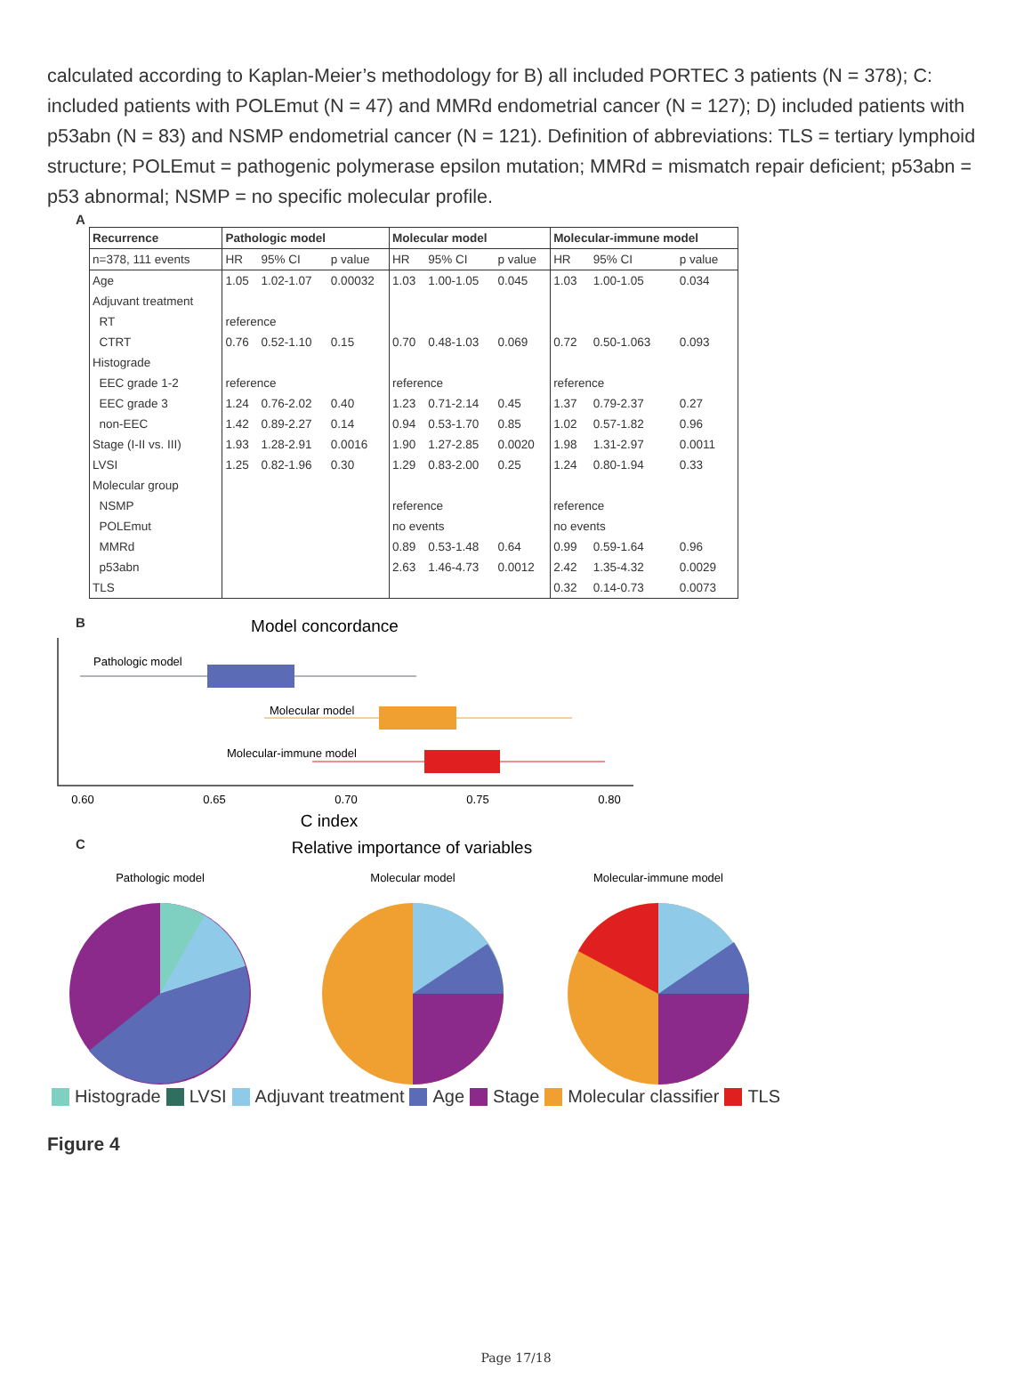calculated according to Kaplan-Meier’s methodology for B) all included PORTEC 3 patients (N = 378); C: included patients with POLEmut (N = 47) and MMRd endometrial cancer (N = 127); D) included patients with p53abn (N = 83) and NSMP endometrial cancer (N = 121). Definition of abbreviations: TLS = tertiary lymphoid structure; POLEmut = pathogenic polymerase epsilon mutation; MMRd = mismatch repair deficient; p53abn = p53 abnormal; NSMP = no specific molecular profile.
A
| Recurrence | Pathologic model | | | Molecular model | | | Molecular-immune model | | |
| --- | --- | --- | --- | --- | --- | --- | --- | --- | --- |
| n=378, 111 events | HR | 95% CI | p value | HR | 95% CI | p value | HR | 95% CI | p value |
| Age | 1.05 | 1.02-1.07 | 0.00032 | 1.03 | 1.00-1.05 | 0.045 | 1.03 | 1.00-1.05 | 0.034 |
| Adjuvant treatment | | | | | | | | | |
| RT | reference | | | | | | | | |
| CTRT | 0.76 | 0.52-1.10 | 0.15 | 0.70 | 0.48-1.03 | 0.069 | 0.72 | 0.50-1.063 | 0.093 |
| Histograde | | | | | | | | | |
| EEC grade 1-2 | reference | | | reference | | | reference | | |
| EEC grade 3 | 1.24 | 0.76-2.02 | 0.40 | 1.23 | 0.71-2.14 | 0.45 | 1.37 | 0.79-2.37 | 0.27 |
| non-EEC | 1.42 | 0.89-2.27 | 0.14 | 0.94 | 0.53-1.70 | 0.85 | 1.02 | 0.57-1.82 | 0.96 |
| Stage (I-II vs. III) | 1.93 | 1.28-2.91 | 0.0016 | 1.90 | 1.27-2.85 | 0.0020 | 1.98 | 1.31-2.97 | 0.0011 |
| LVSI | 1.25 | 0.82-1.96 | 0.30 | 1.29 | 0.83-2.00 | 0.25 | 1.24 | 0.80-1.94 | 0.33 |
| Molecular group | | | | | | | | | |
| NSMP | | | | reference | | | reference | | |
| POLEmut | | | | no events | | | no events | | |
| MMRd | | | | 0.89 | 0.53-1.48 | 0.64 | 0.99 | 0.59-1.64 | 0.96 |
| p53abn | | | | 2.63 | 1.46-4.73 | 0.0012 | 2.42 | 1.35-4.32 | 0.0029 |
| TLS | | | | | | | 0.32 | 0.14-0.73 | 0.0073 |
B
Model concordance
Pathologic model
Molecular model
Molecular-immune model
0.60
0.65
0.70
0.75
0.80
C index
C
Relative importance of variables
Pathologic model
Molecular model
Molecular-immune model
Histograde LVSI Adjuvant treatment Age Stage Molecular classifier TLS
Figure 4
Page 17/18